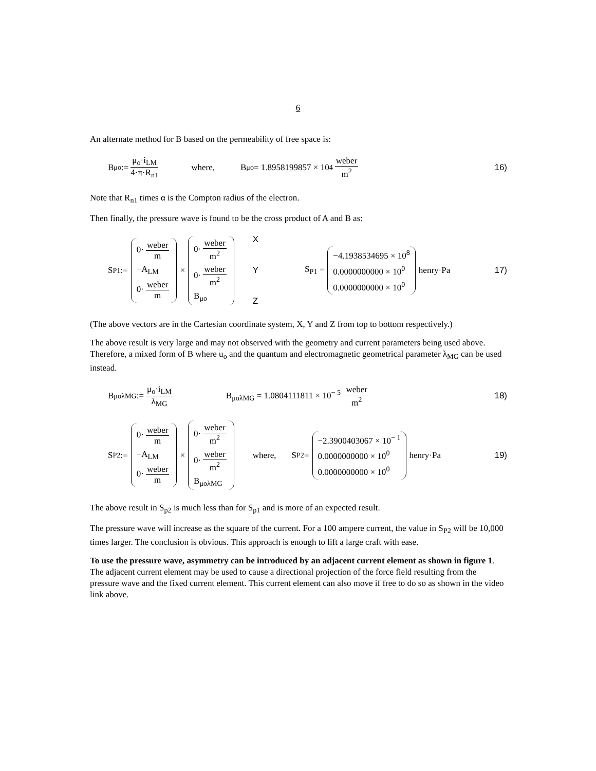6
An alternate method for B based on the permeability of free space is:
B<sub>μo</sub> := μ<sub>o</sub>·i<sub>LM</sub> 4·π·R<sub>n1</sub> where, B<sub>μo</sub> = 1.8958199857 × 10<sup>4</sup> weber m<sup>2</sup> 16)
Note that R<sub>n1</sub> times α is the Compton radius of the electron.
Then finally, the pressure wave is found to be the cross product of A and B as:
S<sub>P1</sub> := 0· weber m −A<sub>LM</sub> 0· weber m × 0· weber m<sup>2</sup> 0· weber m<sup>2</sup> B<sub>μo</sub> X Y Z S<sub>P1</sub> = −4.1938534695 × 10<sup>8</sup> 0.0000000000 × 10<sup>0</sup> 0.0000000000 × 10<sup>0</sup> henry·Pa 17)
(The above vectors are in the Cartesian coordinate system, X, Y and Z from top to bottom respectively.)
The above result is very large and may not observed with the geometry and current parameters being used above. Therefore, a mixed form of B where u<sub>o</sub> and the quantum and electromagnetic geometrical parameter λ<sub>MG</sub> can be used instead.
B<sub>μoλMG</sub> := μ<sub>o</sub>·i<sub>LM</sub> λ<sub>MG</sub> B<sub>μoλMG</sub> = 1.0804111811 × 10<sup>− 5</sup> weber m<sup>2</sup> 18)
S<sub>P2</sub> := 0· weber m −A<sub>LM</sub> 0· weber m × 0· weber m<sup>2</sup> 0· weber m<sup>2</sup> B<sub>μoλMG</sub> where, S<sub>P2</sub> = −2.3900403067 × 10<sup>− 1</sup> 0.0000000000 × 10<sup>0</sup> 0.0000000000 × 10<sup>0</sup> henry·Pa 19)
The above result in S<sub>p2</sub> is much less than for S<sub>p1</sub> and is more of an expected result.
The pressure wave will increase as the square of the current. For a 100 ampere current, the value in S<sub>P2</sub> will be 10,000 times larger. The conclusion is obvious. This approach is enough to lift a large craft with ease.
To use the pressure wave, asymmetry can be introduced by an adjacent current element as shown in figure 1. The adjacent current element may be used to cause a directional projection of the force field resulting from the pressure wave and the fixed current element. This current element can also move if free to do so as shown in the video link above.